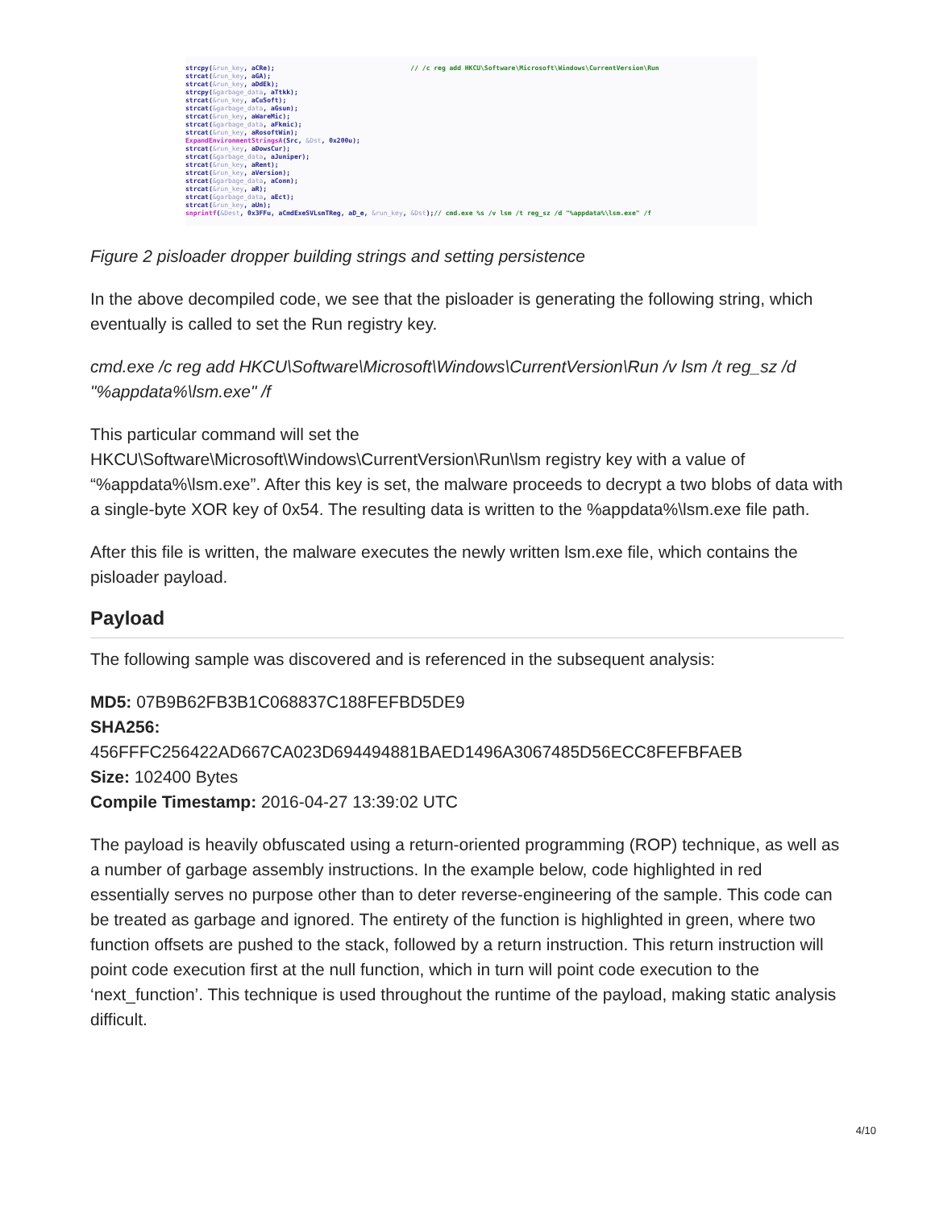strcpy(&run_key, aCRe); // /c reg add HKCU\Software\Microsoft\Windows\CurrentVersion\Run strcat(&run_key, aGA); strcat(&run_key, aDdEk); strcpy(&garbage_data, aTtkk); strcat(&run_key, aCuSoft); strcat(&garbage_data, aGsun); strcat(&run_key, aWareMic); strcat(&garbage_data, aFkmic); strcat(&run_key, aRosoftWin); ExpandEnvironmentStringsA(Src, &Dst, 0x200u); strcat(&run_key, aDowsCur); strcat(&garbage_data, aJuniper); strcat(&run_key, aRent); strcat(&run_key, aVersion); strcat(&garbage_data, aConn); strcat(&run_key, aR); strcat(&garbage_data, aEct); strcat(&run_key, aUn); snprintf(&Dest, 0x3FFu, aCmdExeSVLsmTReg, aD_e, &run_key, &Dst);// cmd.exe %s /v lsm /t reg_sz /d "%appdata%\lsm.exe" /f
Figure 2 pisloader dropper building strings and setting persistence
In the above decompiled code, we see that the pisloader is generating the following string, which eventually is called to set the Run registry key.
cmd.exe /c reg add HKCU\Software\Microsoft\Windows\CurrentVersion\Run /v lsm /t reg_sz /d "%appdata%\lsm.exe" /f
This particular command will set the
HKCU\Software\Microsoft\Windows\CurrentVersion\Run\lsm registry key with a value of “%appdata%\lsm.exe”. After this key is set, the malware proceeds to decrypt a two blobs of data with a single-byte XOR key of 0x54. The resulting data is written to the %appdata%\lsm.exe file path.
After this file is written, the malware executes the newly written lsm.exe file, which contains the pisloader payload.
Payload
The following sample was discovered and is referenced in the subsequent analysis:
MD5: 07B9B62FB3B1C068837C188FEFBD5DE9
SHA256:
456FFFC256422AD667CA023D694494881BAED1496A3067485D56ECC8FEFBFAEB
Size: 102400 Bytes
Compile Timestamp: 2016-04-27 13:39:02 UTC
The payload is heavily obfuscated using a return-oriented programming (ROP) technique, as well as a number of garbage assembly instructions. In the example below, code highlighted in red essentially serves no purpose other than to deter reverse-engineering of the sample. This code can be treated as garbage and ignored. The entirety of the function is highlighted in green, where two function offsets are pushed to the stack, followed by a return instruction. This return instruction will point code execution first at the null function, which in turn will point code execution to the ‘next_function’. This technique is used throughout the runtime of the payload, making static analysis difficult.
4/10